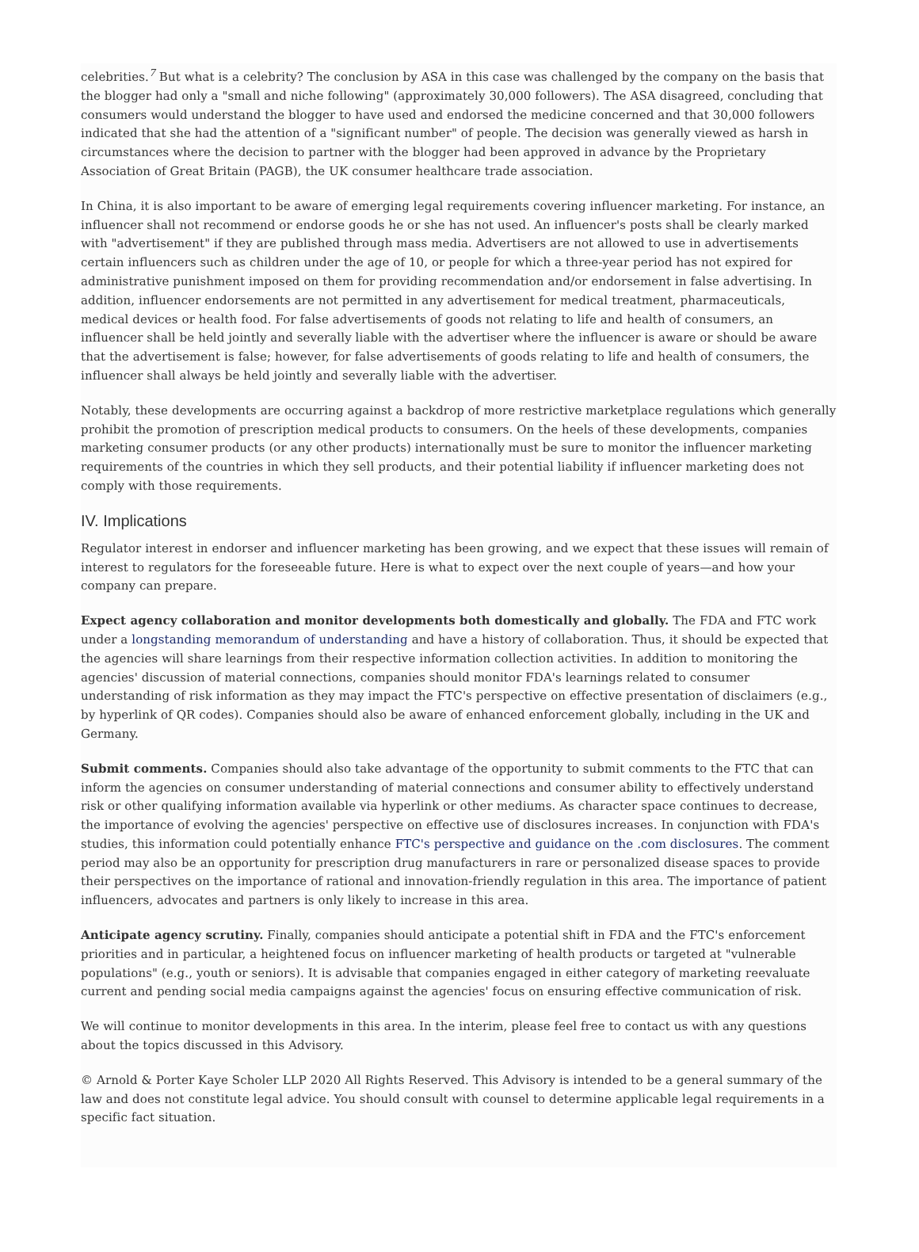celebrities.<sup>7</sup> But what is a celebrity? The conclusion by ASA in this case was challenged by the company on the basis that the blogger had only a "small and niche following" (approximately 30,000 followers). The ASA disagreed, concluding that consumers would understand the blogger to have used and endorsed the medicine concerned and that 30,000 followers indicated that she had the attention of a "significant number" of people. The decision was generally viewed as harsh in circumstances where the decision to partner with the blogger had been approved in advance by the Proprietary Association of Great Britain (PAGB), the UK consumer healthcare trade association.
In China, it is also important to be aware of emerging legal requirements covering influencer marketing. For instance, an influencer shall not recommend or endorse goods he or she has not used. An influencer's posts shall be clearly marked with "advertisement" if they are published through mass media. Advertisers are not allowed to use in advertisements certain influencers such as children under the age of 10, or people for which a three-year period has not expired for administrative punishment imposed on them for providing recommendation and/or endorsement in false advertising. In addition, influencer endorsements are not permitted in any advertisement for medical treatment, pharmaceuticals, medical devices or health food. For false advertisements of goods not relating to life and health of consumers, an influencer shall be held jointly and severally liable with the advertiser where the influencer is aware or should be aware that the advertisement is false; however, for false advertisements of goods relating to life and health of consumers, the influencer shall always be held jointly and severally liable with the advertiser.
Notably, these developments are occurring against a backdrop of more restrictive marketplace regulations which generally prohibit the promotion of prescription medical products to consumers. On the heels of these developments, companies marketing consumer products (or any other products) internationally must be sure to monitor the influencer marketing requirements of the countries in which they sell products, and their potential liability if influencer marketing does not comply with those requirements.
IV. Implications
Regulator interest in endorser and influencer marketing has been growing, and we expect that these issues will remain of interest to regulators for the foreseeable future. Here is what to expect over the next couple of years—and how your company can prepare.
Expect agency collaboration and monitor developments both domestically and globally. The FDA and FTC work under a longstanding memorandum of understanding and have a history of collaboration. Thus, it should be expected that the agencies will share learnings from their respective information collection activities. In addition to monitoring the agencies' discussion of material connections, companies should monitor FDA's learnings related to consumer understanding of risk information as they may impact the FTC's perspective on effective presentation of disclaimers (e.g., by hyperlink of QR codes). Companies should also be aware of enhanced enforcement globally, including in the UK and Germany.
Submit comments. Companies should also take advantage of the opportunity to submit comments to the FTC that can inform the agencies on consumer understanding of material connections and consumer ability to effectively understand risk or other qualifying information available via hyperlink or other mediums. As character space continues to decrease, the importance of evolving the agencies' perspective on effective use of disclosures increases. In conjunction with FDA's studies, this information could potentially enhance FTC's perspective and guidance on the .com disclosures. The comment period may also be an opportunity for prescription drug manufacturers in rare or personalized disease spaces to provide their perspectives on the importance of rational and innovation-friendly regulation in this area. The importance of patient influencers, advocates and partners is only likely to increase in this area.
Anticipate agency scrutiny. Finally, companies should anticipate a potential shift in FDA and the FTC's enforcement priorities and in particular, a heightened focus on influencer marketing of health products or targeted at "vulnerable populations" (e.g., youth or seniors). It is advisable that companies engaged in either category of marketing reevaluate current and pending social media campaigns against the agencies' focus on ensuring effective communication of risk.
We will continue to monitor developments in this area. In the interim, please feel free to contact us with any questions about the topics discussed in this Advisory.
© Arnold & Porter Kaye Scholer LLP 2020 All Rights Reserved. This Advisory is intended to be a general summary of the law and does not constitute legal advice. You should consult with counsel to determine applicable legal requirements in a specific fact situation.